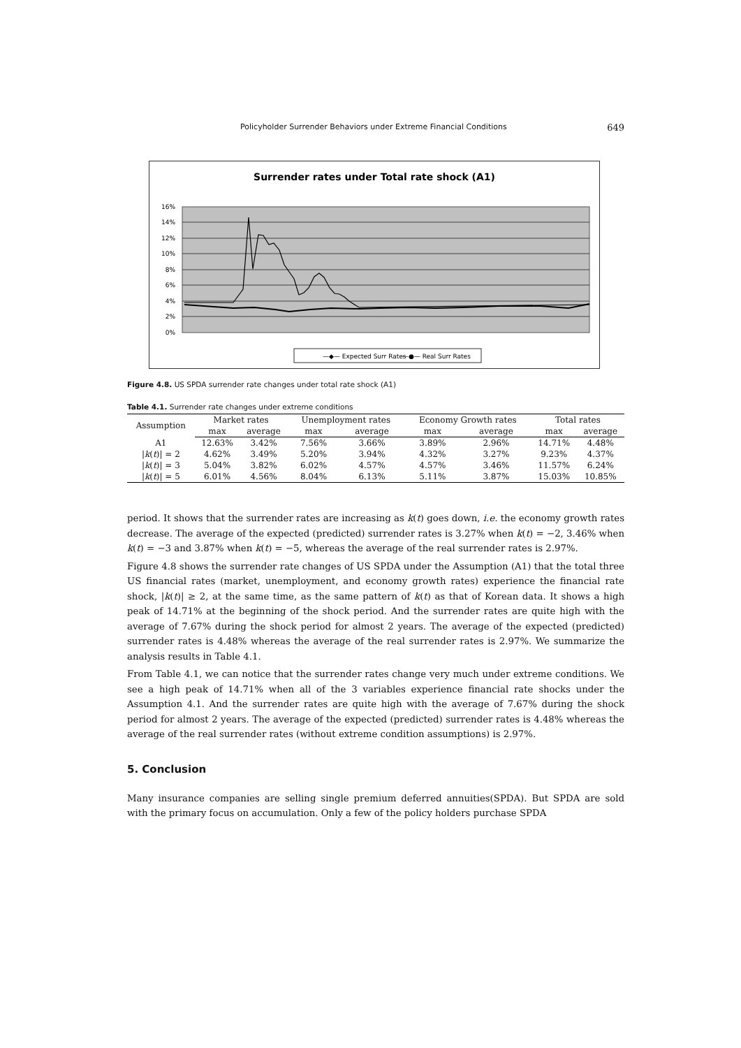Policyholder Surrender Behaviors under Extreme Financial Conditions 649
Surrender rates under Total rate shock (A1)
16%
14%
12%
10%
8%
6%
4%
2%
0%
—◆— Expected Surr Rates
—●— Real Surr Rates
Figure 4.8. US SPDA surrender rate changes under total rate shock (A1)
Table 4.1. Surrender rate changes under extreme conditions
| Assumption | Market rates | | Unemployment rates | | Economy Growth rates | | Total rates | |
| --- | --- | --- | --- | --- | --- | --- | --- | --- |
| | max | average | max | average | max | average | max | average |
| A1 | 12.63% | 3.42% | 7.56% | 3.66% | 3.89% | 2.96% | 14.71% | 4.48% |
| / k ( t )/ = 2 | 4.62% | 3.49% | 5.20% | 3.94% | 4.32% | 3.27% | 9.23% | 4.37% |
| / k ( t )/ = 3 | 5.04% | 3.82% | 6.02% | 4.57% | 4.57% | 3.46% | 11.57% | 6.24% |
| / k ( t )/ = 5 | 6.01% | 4.56% | 8.04% | 6.13% | 5.11% | 3.87% | 15.03% | 10.85% |
period. It shows that the surrender rates are increasing as k(t) goes down, i.e. the economy growth rates decrease. The average of the expected (predicted) surrender rates is 3.27% when k(t) = −2, 3.46% when k(t) = −3 and 3.87% when k(t) = −5, whereas the average of the real surrender rates is 2.97%.
Figure 4.8 shows the surrender rate changes of US SPDA under the Assumption (A1) that the total three US financial rates (market, unemployment, and economy growth rates) experience the financial rate shock, |k(t)| ≥ 2, at the same time, as the same pattern of k(t) as that of Korean data. It shows a high peak of 14.71% at the beginning of the shock period. And the surrender rates are quite high with the average of 7.67% during the shock period for almost 2 years. The average of the expected (predicted) surrender rates is 4.48% whereas the average of the real surrender rates is 2.97%. We summarize the analysis results in Table 4.1.
From Table 4.1, we can notice that the surrender rates change very much under extreme conditions. We see a high peak of 14.71% when all of the 3 variables experience financial rate shocks under the Assumption 4.1. And the surrender rates are quite high with the average of 7.67% during the shock period for almost 2 years. The average of the expected (predicted) surrender rates is 4.48% whereas the average of the real surrender rates (without extreme condition assumptions) is 2.97%.
5. Conclusion
Many insurance companies are selling single premium deferred annuities(SPDA). But SPDA are sold with the primary focus on accumulation. Only a few of the policy holders purchase SPDA